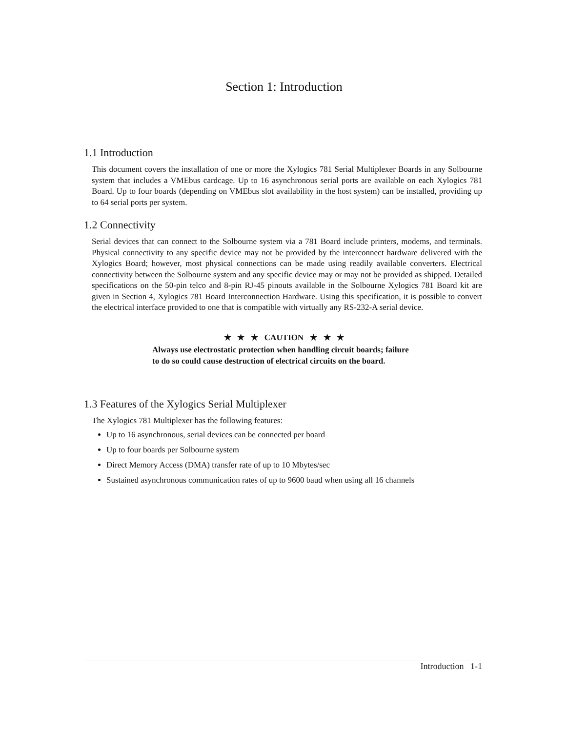Section 1: Introduction
1.1 Introduction
This document covers the installation of one or more the Xylogics 781 Serial Multiplexer Boards in any Solbourne system that includes a VMEbus cardcage. Up to 16 asynchronous serial ports are available on each Xylogics 781 Board. Up to four boards (depending on VMEbus slot availability in the host system) can be installed, providing up to 64 serial ports per system.
1.2 Connectivity
Serial devices that can connect to the Solbourne system via a 781 Board include printers, modems, and terminals. Physical connectivity to any specific device may not be provided by the interconnect hardware delivered with the Xylogics Board; however, most physical connections can be made using readily available converters. Electrical connectivity between the Solbourne system and any specific device may or may not be provided as shipped. Detailed specifications on the 50-pin telco and 8-pin RJ-45 pinouts available in the Solbourne Xylogics 781 Board kit are given in Section 4, Xylogics 781 Board Interconnection Hardware. Using this specification, it is possible to convert the electrical interface provided to one that is compatible with virtually any RS-232-A serial device.
★ ★ ★ CAUTION ★ ★ ★
Always use electrostatic protection when handling circuit boards; failure to do so could cause destruction of electrical circuits on the board.
1.3 Features of the Xylogics Serial Multiplexer
The Xylogics 781 Multiplexer has the following features:
Up to 16 asynchronous, serial devices can be connected per board
Up to four boards per Solbourne system
Direct Memory Access (DMA) transfer rate of up to 10 Mbytes/sec
Sustained asynchronous communication rates of up to 9600 baud when using all 16 channels
Introduction 1-1